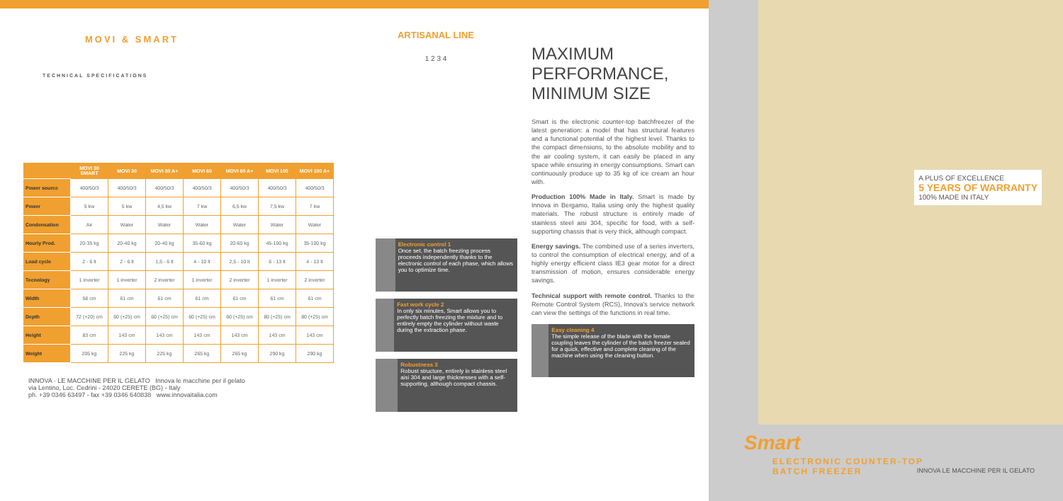MOVI & SMART
TECHNICAL SPECIFICATIONS
| | MOVI 30 SMART | MOVI 30 | MOVI 30 A+ | MOVI 60 | MOVI 60 A+ | MOVI 100 | MOVI 100 A+ |
| --- | --- | --- | --- | --- | --- | --- | --- |
| Power source | 400/50/3 | 400/50/3 | 400/50/3 | 400/50/3 | 400/50/3 | 400/50/3 | 400/50/3 |
| Power | 5 kw | 5 kw | 4,5 kw | 7 kw | 6,5 kw | 7,5 kw | 7 kw |
| Condensation | Air | Water | Water | Water | Water | Water | Water |
| Hourly Prod. | 20-35 kg | 20-40 kg | 20-40 kg | 35-60 kg | 20-60 kg | 45-100 kg | 35-100 kg |
| Load cycle | 2 - 6 lt | 2 - 6 lt | 1,5 - 6 lt | 4 - 10 lt | 2,5 - 10 lt | 6 - 13 lt | 4 - 13 lt |
| Tecnology | 1 inverter | 1 inverter | 2 inverter | 1 inverter | 2 inverter | 1 inverter | 2 inverter |
| Width | 58 cm | 61 cm | 61 cm | 61 cm | 61 cm | 61 cm | 61 cm |
| Depth | 72 (+20) cm | 60 (+25) cm | 60 (+25) cm | 60 (+25) cm | 60 (+25) cm | 80 (+25) cm | 80 (+25) cm |
| Height | 83 cm | 143 cm | 143 cm | 143 cm | 143 cm | 143 cm | 143 cm |
| Weight | 205 kg | 225 kg | 225 kg | 265 kg | 265 kg | 290 kg | 290 kg |
INNOVA · LE MACCHINE PER IL GELATO Innova le macchine per il gelato
via Lentino, Loc. Cedrini - 24020 CERETE (BG) - Italy
ph. +39 0346 63497 - fax +39 0346 640838 www.innovaitalia.com
ARTISANAL LINE
1 2 3 4
Electronic control 1
Once set, the batch freezing process proceeds independently thanks to the electronic control of each phase, which allows you to optimize time.
Fast work cycle 2
In only six minutes, Smart allows you to perfectly batch freezing the mixture and to entirely empty the cylinder without waste during the extraction phase.
Robustness 3
Robust structure, entirely in stainless steel aisi 304 and large thicknesses with a self-supporting, although compact chassis.
MAXIMUM PERFORMANCE, MINIMUM SIZE
Smart is the electronic counter-top batchfreezer of the latest generation: a model that has structural features and a functional potential of the highest level. Thanks to the compact dimensions, to the absolute mobility and to the air cooling system, it can easily be placed in any space while ensuring in energy consumptions. Smart can continuously produce up to 35 kg of ice cream an hour with.
Production 100% Made in Italy. Smart is made by Innova in Bergamo, Italia using only the highest quality materials. The robust structure is entirely made of stainless steel aisi 304, specific for food, with a self-supporting chassis that is very thick, although compact.
Energy savings. The combined use of a series inverters, to control the consumption of electrical energy, and of a highly energy efficient class IE3 gear motor for a direct transmission of motion, ensures considerable energy savings.
Technical support with remote control. Thanks to the Remote Control System (RCS), Innova's service network can view the settings of the functions in real time.
Easy cleaning 4
The simple release of the blade with the female coupling leaves the cylinder of the batch freezer sealed for a quick, effective and complete cleaning of the machine when using the cleaning button.
A PLUS OF EXCELLENCE
5 YEARS OF WARRANTY
100% MADE IN ITALY
Smart
ELECTRONIC COUNTER-TOP
BATCH FREEZER
INNOVA LE MACCHINE PER IL GELATO